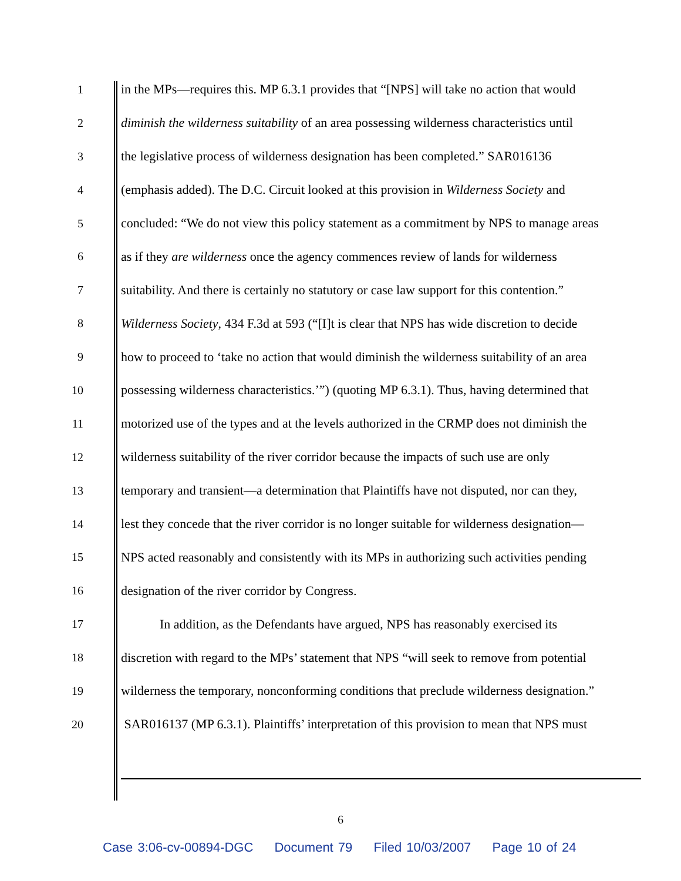1 in the MPs—requires this. MP 6.3.1 provides that “[NPS] will take no action that would
2 diminish the wilderness suitability of an area possessing wilderness characteristics until
3 the legislative process of wilderness designation has been completed.” SAR016136
4 (emphasis added). The D.C. Circuit looked at this provision in Wilderness Society and
5 concluded: “We do not view this policy statement as a commitment by NPS to manage areas
6 as if they are wilderness once the agency commences review of lands for wilderness
7 suitability. And there is certainly no statutory or case law support for this contention.”
8 Wilderness Society, 434 F.3d at 593 (“[I]t is clear that NPS has wide discretion to decide
9 how to proceed to ‘take no action that would diminish the wilderness suitability of an area
10 possessing wilderness characteristics.’”) (quoting MP 6.3.1). Thus, having determined that
11 motorized use of the types and at the levels authorized in the CRMP does not diminish the
12 wilderness suitability of the river corridor because the impacts of such use are only
13 temporary and transient—a determination that Plaintiffs have not disputed, nor can they,
14 lest they concede that the river corridor is no longer suitable for wilderness designation—
15 NPS acted reasonably and consistently with its MPs in authorizing such activities pending
16 designation of the river corridor by Congress.
17 In addition, as the Defendants have argued, NPS has reasonably exercised its
18 discretion with regard to the MPs’ statement that NPS “will seek to remove from potential
19 wilderness the temporary, nonconforming conditions that preclude wilderness designation.”
20 SAR016137 (MP 6.3.1). Plaintiffs’ interpretation of this provision to mean that NPS must
6
Case 3:06-cv-00894-DGC Document 79 Filed 10/03/2007 Page 10 of 24